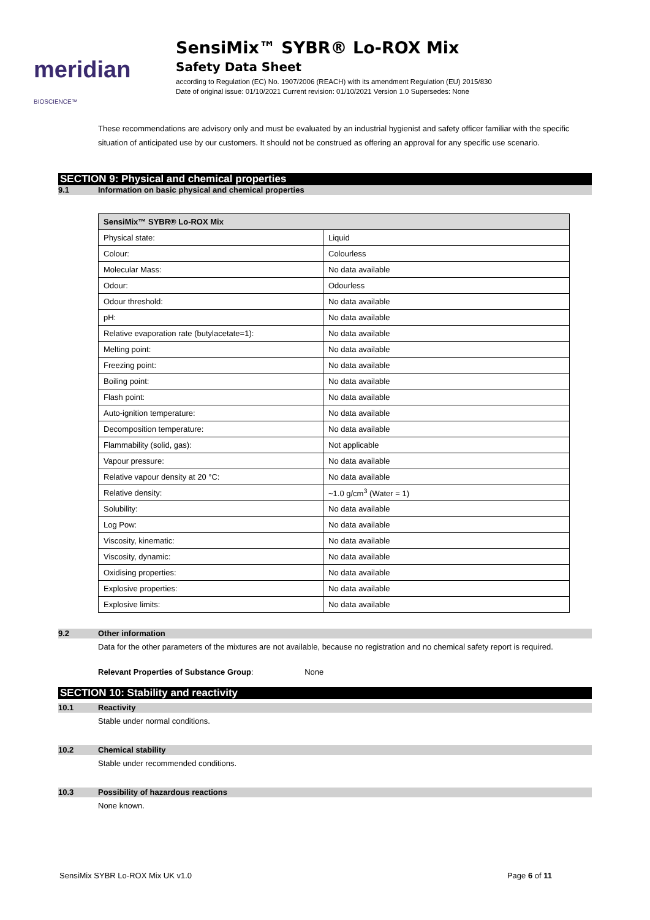meridian BIOSCIENCE™
SensiMix™ SYBR® Lo-ROX Mix
Safety Data Sheet
according to Regulation (EC) No. 1907/2006 (REACH) with its amendment Regulation (EU) 2015/830
Date of original issue: 01/10/2021 Current revision: 01/10/2021 Version 1.0 Supersedes: None
These recommendations are advisory only and must be evaluated by an industrial hygienist and safety officer familiar with the specific situation of anticipated use by our customers. It should not be construed as offering an approval for any specific use scenario.
SECTION 9: Physical and chemical properties
9.1 Information on basic physical and chemical properties
| SensiMix™ SYBR® Lo-ROX Mix | |
| --- | --- |
| Physical state: | Liquid |
| Colour: | Colourless |
| Molecular Mass: | No data available |
| Odour: | Odourless |
| Odour threshold: | No data available |
| pH: | No data available |
| Relative evaporation rate (butylacetate=1): | No data available |
| Melting point: | No data available |
| Freezing point: | No data available |
| Boiling point: | No data available |
| Flash point: | No data available |
| Auto-ignition temperature: | No data available |
| Decomposition temperature: | No data available |
| Flammability (solid, gas): | Not applicable |
| Vapour pressure: | No data available |
| Relative vapour density at 20 °C: | No data available |
| Relative density: | ~1.0 g/cm<sup>3</sup> (Water = 1) |
| Solubility: | No data available |
| Log Pow: | No data available |
| Viscosity, kinematic: | No data available |
| Viscosity, dynamic: | No data available |
| Oxidising properties: | No data available |
| Explosive properties: | No data available |
| Explosive limits: | No data available |
9.2 Other information
Data for the other parameters of the mixtures are not available, because no registration and no chemical safety report is required.
Relevant Properties of Substance Group: None
SECTION 10: Stability and reactivity
10.1 Reactivity
Stable under normal conditions.
10.2 Chemical stability
Stable under recommended conditions.
10.3 Possibility of hazardous reactions
None known.
SensiMix SYBR Lo-ROX Mix UK v1.0 Page 6 of 11